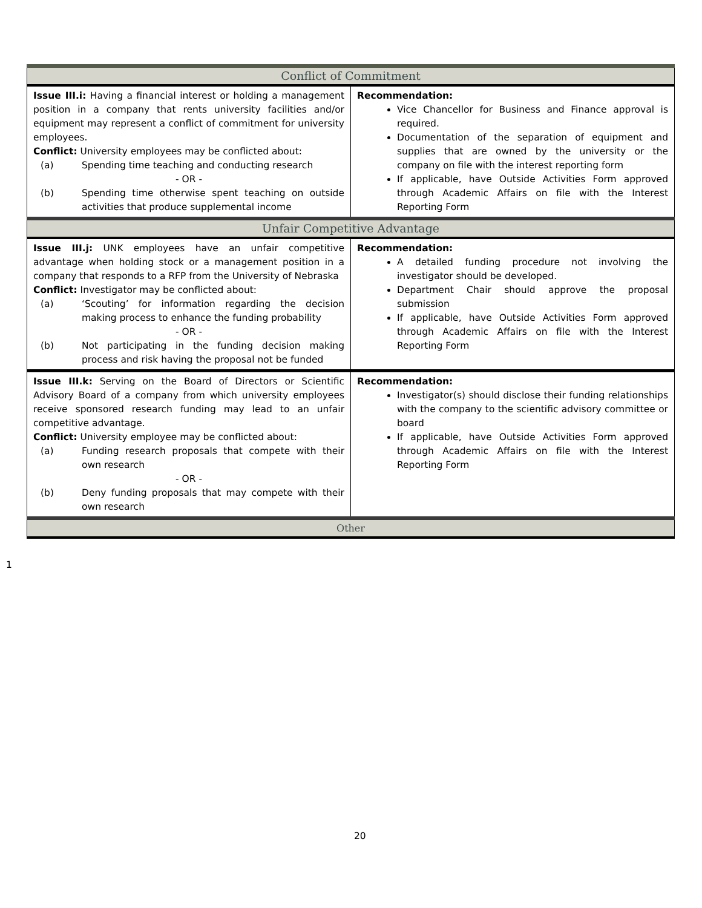| Conflict of Commitment | |
| Issue III.i: Having a financial interest or holding a management position in a company that rents university facilities and/or equipment may represent a conflict of commitment for university employees. Conflict: University employees may be conflicted about: (a) Spending time teaching and conducting research - OR - (b) Spending time otherwise spent teaching on outside activities that produce supplemental income | Recommendation: Vice Chancellor for Business and Finance approval is required. Documentation of the separation of equipment and supplies that are owned by the university or the company on file with the interest reporting form If applicable, have Outside Activities Form approved through Academic Affairs on file with the Interest Reporting Form |
| Unfair Competitive Advantage | |
| Issue III.j: UNK employees have an unfair competitive advantage when holding stock or a management position in a company that responds to a RFP from the University of Nebraska Conflict: Investigator may be conflicted about: (a) ‘Scouting’ for information regarding the decision making process to enhance the funding probability - OR - (b) Not participating in the funding decision making process and risk having the proposal not be funded | Recommendation: A detailed funding procedure not involving the investigator should be developed. Department Chair should approve the proposal submission If applicable, have Outside Activities Form approved through Academic Affairs on file with the Interest Reporting Form |
| Issue III.k: Serving on the Board of Directors or Scientific Advisory Board of a company from which university employees receive sponsored research funding may lead to an unfair competitive advantage. Conflict: University employee may be conflicted about: (a) Funding research proposals that compete with their own research - OR - (b) Deny funding proposals that may compete with their own research | Recommendation: Investigator(s) should disclose their funding relationships with the company to the scientific advisory committee or board If applicable, have Outside Activities Form approved through Academic Affairs on file with the Interest Reporting Form |
| Other | |
1
20